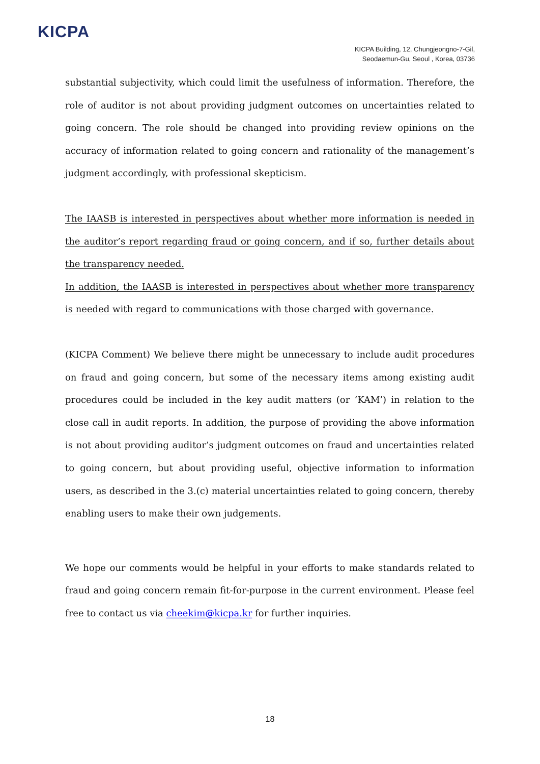KICPA
KICPA Building, 12, Chungjeongno-7-Gil,
Seodaemun-Gu, Seoul , Korea, 03736
substantial subjectivity, which could limit the usefulness of information. Therefore, the role of auditor is not about providing judgment outcomes on uncertainties related to going concern. The role should be changed into providing review opinions on the accuracy of information related to going concern and rationality of the management’s judgment accordingly, with professional skepticism.
The IAASB is interested in perspectives about whether more information is needed in the auditor’s report regarding fraud or going concern, and if so, further details about the transparency needed.
In addition, the IAASB is interested in perspectives about whether more transparency is needed with regard to communications with those charged with governance.
(KICPA Comment) We believe there might be unnecessary to include audit procedures on fraud and going concern, but some of the necessary items among existing audit procedures could be included in the key audit matters (or ‘KAM’) in relation to the close call in audit reports. In addition, the purpose of providing the above information is not about providing auditor’s judgment outcomes on fraud and uncertainties related to going concern, but about providing useful, objective information to information users, as described in the 3.(c) material uncertainties related to going concern, thereby enabling users to make their own judgements.
We hope our comments would be helpful in your efforts to make standards related to fraud and going concern remain fit-for-purpose in the current environment. Please feel free to contact us via cheekim@kicpa.kr for further inquiries.
18